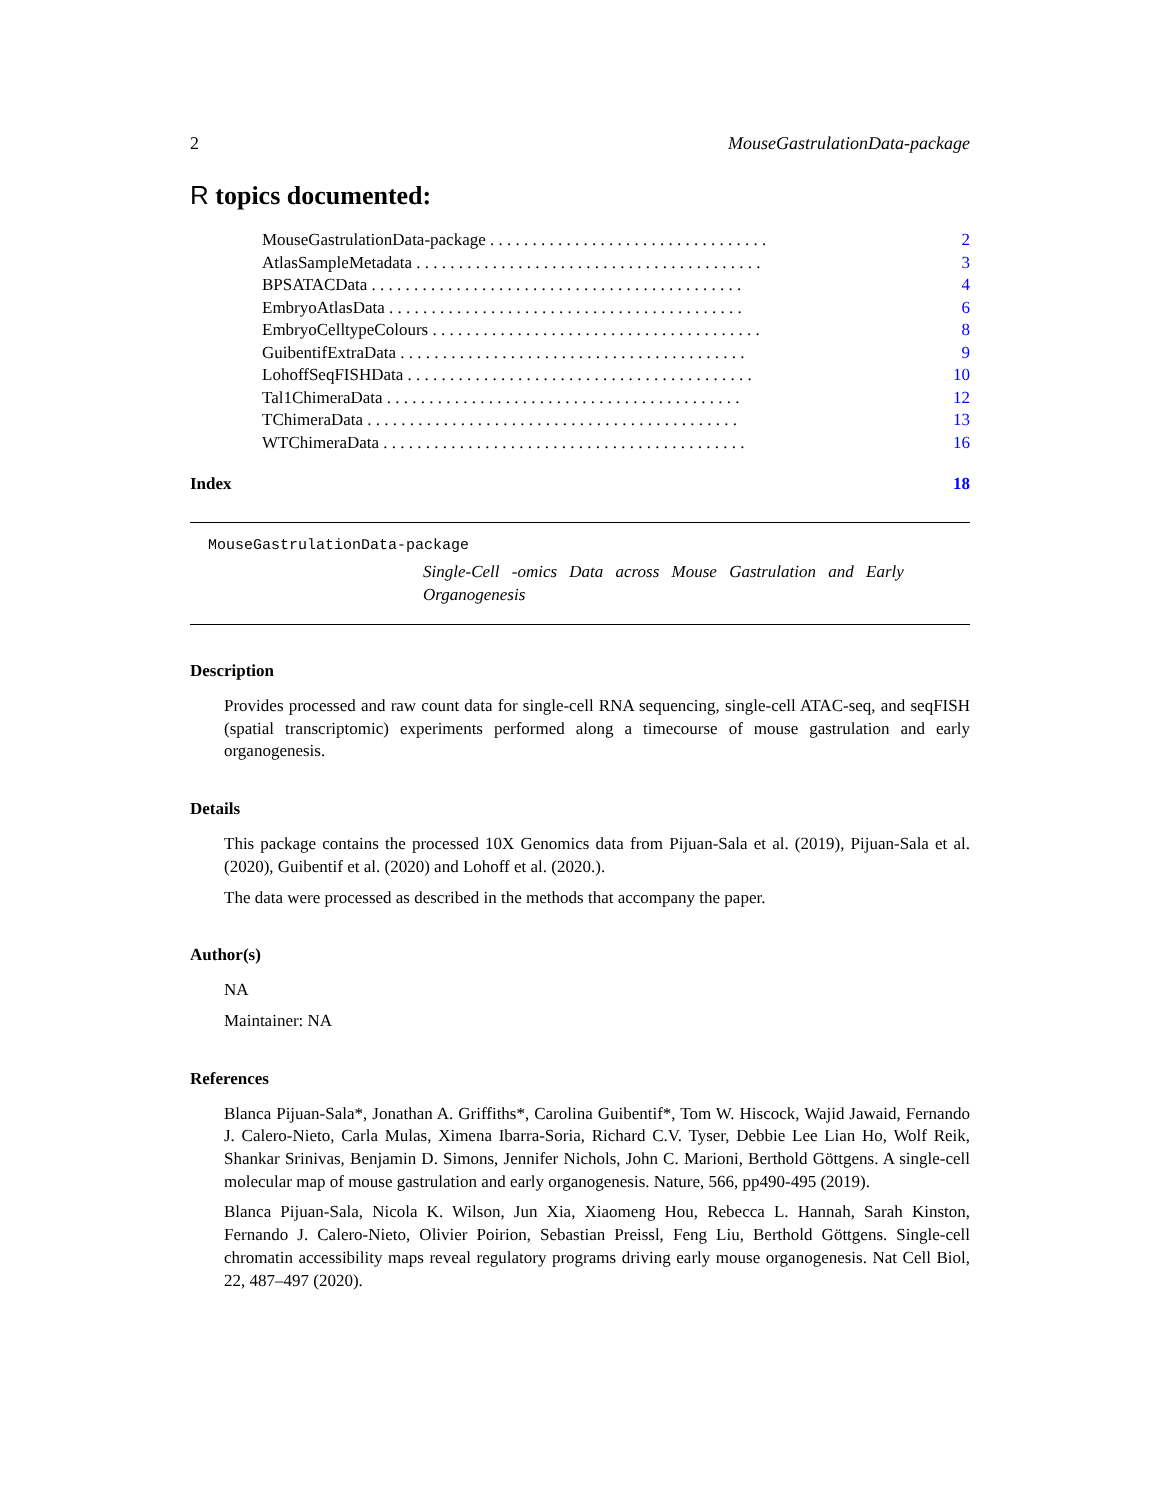2 MouseGastrulationData-package
R topics documented:
MouseGastrulationData-package . . . . . . . . . . . . . . . . . . . . . . . . . . . . . . . . . 2
AtlasSampleMetadata . . . . . . . . . . . . . . . . . . . . . . . . . . . . . . . . . . . . . . . . . 3
BPSATACData . . . . . . . . . . . . . . . . . . . . . . . . . . . . . . . . . . . . . . . . . . . . 4
EmbryoAtlasData . . . . . . . . . . . . . . . . . . . . . . . . . . . . . . . . . . . . . . . . . . 6
EmbryoCelltypeColours . . . . . . . . . . . . . . . . . . . . . . . . . . . . . . . . . . . . . . . 8
GuibentifExtraData . . . . . . . . . . . . . . . . . . . . . . . . . . . . . . . . . . . . . . . . . 9
LohoffSeqFISHData . . . . . . . . . . . . . . . . . . . . . . . . . . . . . . . . . . . . . . . . . 10
Tal1ChimeraData . . . . . . . . . . . . . . . . . . . . . . . . . . . . . . . . . . . . . . . . . . 12
TChimeraData . . . . . . . . . . . . . . . . . . . . . . . . . . . . . . . . . . . . . . . . . . . . 13
WTChimeraData . . . . . . . . . . . . . . . . . . . . . . . . . . . . . . . . . . . . . . . . . . . 16
Index 18
MouseGastrulationData-package
Single-Cell -omics Data across Mouse Gastrulation and Early Organogenesis
Description
Provides processed and raw count data for single-cell RNA sequencing, single-cell ATAC-seq, and seqFISH (spatial transcriptomic) experiments performed along a timecourse of mouse gastrulation and early organogenesis.
Details
This package contains the processed 10X Genomics data from Pijuan-Sala et al. (2019), Pijuan-Sala et al. (2020), Guibentif et al. (2020) and Lohoff et al. (2020.).
The data were processed as described in the methods that accompany the paper.
Author(s)
NA
Maintainer: NA
References
Blanca Pijuan-Sala*, Jonathan A. Griffiths*, Carolina Guibentif*, Tom W. Hiscock, Wajid Jawaid, Fernando J. Calero-Nieto, Carla Mulas, Ximena Ibarra-Soria, Richard C.V. Tyser, Debbie Lee Lian Ho, Wolf Reik, Shankar Srinivas, Benjamin D. Simons, Jennifer Nichols, John C. Marioni, Berthold Göttgens. A single-cell molecular map of mouse gastrulation and early organogenesis. Nature, 566, pp490-495 (2019).
Blanca Pijuan-Sala, Nicola K. Wilson, Jun Xia, Xiaomeng Hou, Rebecca L. Hannah, Sarah Kinston, Fernando J. Calero-Nieto, Olivier Poirion, Sebastian Preissl, Feng Liu, Berthold Göttgens. Single-cell chromatin accessibility maps reveal regulatory programs driving early mouse organogenesis. Nat Cell Biol, 22, 487–497 (2020).